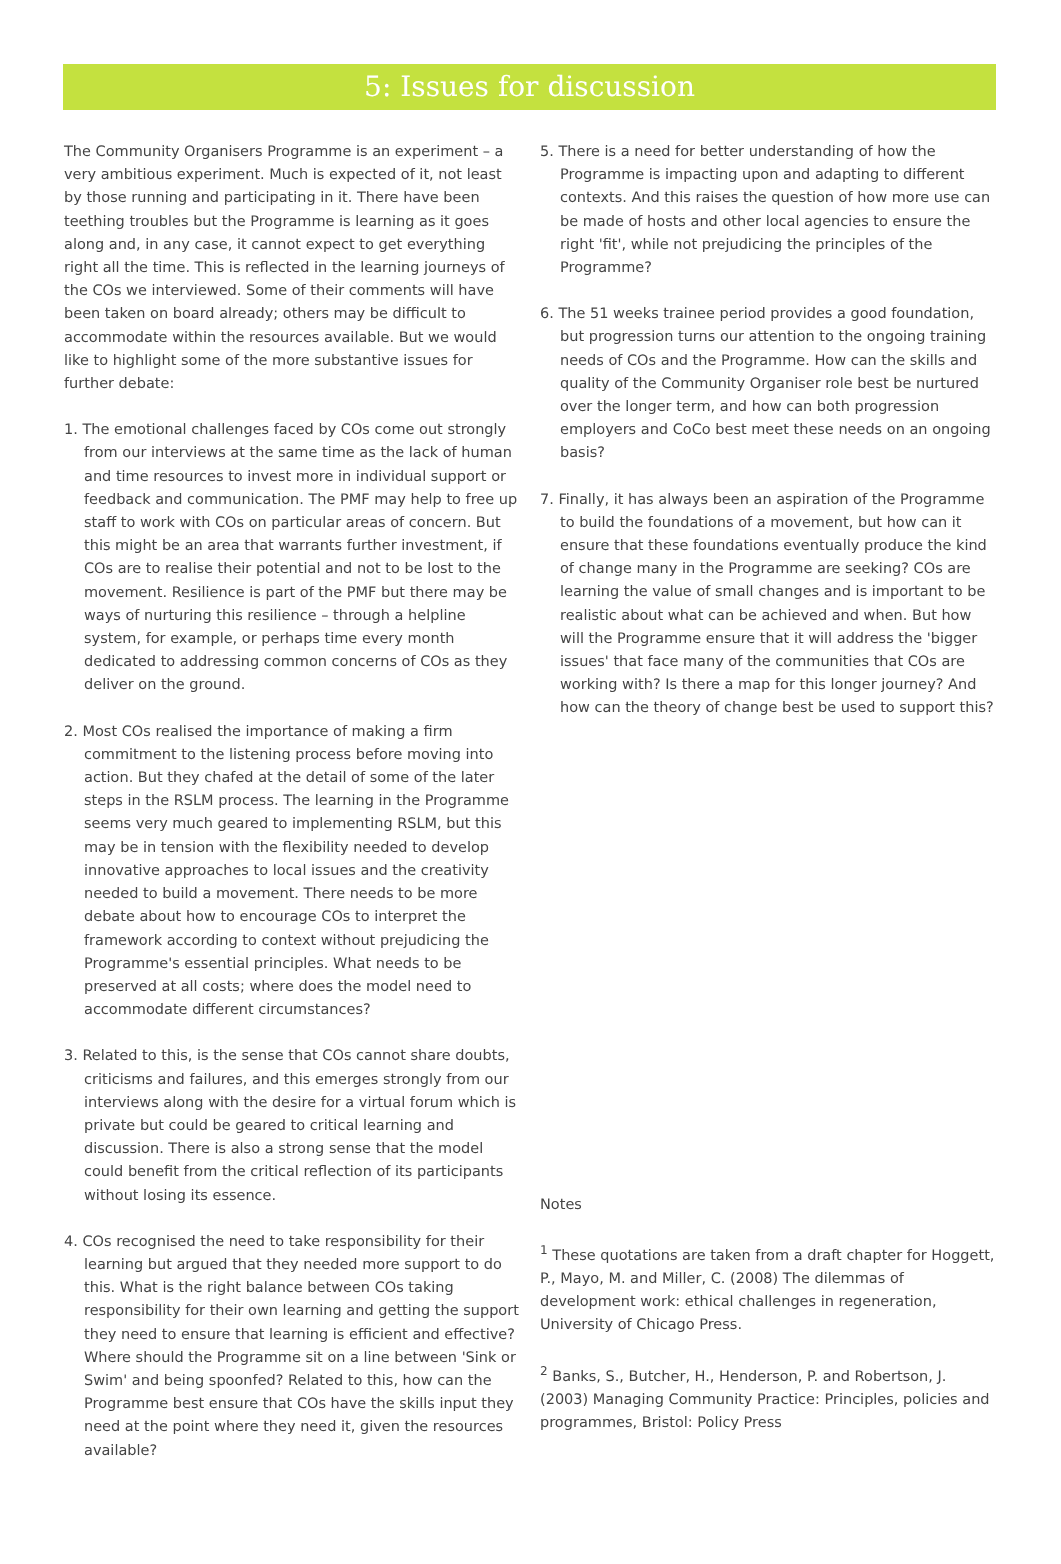5: Issues for discussion
The Community Organisers Programme is an experiment – a very ambitious experiment. Much is expected of it, not least by those running and participating in it. There have been teething troubles but the Programme is learning as it goes along and, in any case, it cannot expect to get everything right all the time. This is reflected in the learning journeys of the COs we interviewed. Some of their comments will have been taken on board already; others may be difficult to accommodate within the resources available. But we would like to highlight some of the more substantive issues for further debate:
1. The emotional challenges faced by COs come out strongly from our interviews at the same time as the lack of human and time resources to invest more in individual support or feedback and communication. The PMF may help to free up staff to work with COs on particular areas of concern. But this might be an area that warrants further investment, if COs are to realise their potential and not to be lost to the movement. Resilience is part of the PMF but there may be ways of nurturing this resilience – through a helpline system, for example, or perhaps time every month dedicated to addressing common concerns of COs as they deliver on the ground.
2. Most COs realised the importance of making a firm commitment to the listening process before moving into action. But they chafed at the detail of some of the later steps in the RSLM process. The learning in the Programme seems very much geared to implementing RSLM, but this may be in tension with the flexibility needed to develop innovative approaches to local issues and the creativity needed to build a movement. There needs to be more debate about how to encourage COs to interpret the framework according to context without prejudicing the Programme's essential principles. What needs to be preserved at all costs; where does the model need to accommodate different circumstances?
3. Related to this, is the sense that COs cannot share doubts, criticisms and failures, and this emerges strongly from our interviews along with the desire for a virtual forum which is private but could be geared to critical learning and discussion. There is also a strong sense that the model could benefit from the critical reflection of its participants without losing its essence.
4. COs recognised the need to take responsibility for their learning but argued that they needed more support to do this. What is the right balance between COs taking responsibility for their own learning and getting the support they need to ensure that learning is efficient and effective? Where should the Programme sit on a line between 'Sink or Swim' and being spoonfed? Related to this, how can the Programme best ensure that COs have the skills input they need at the point where they need it, given the resources available?
5. There is a need for better understanding of how the Programme is impacting upon and adapting to different contexts. And this raises the question of how more use can be made of hosts and other local agencies to ensure the right 'fit', while not prejudicing the principles of the Programme?
6. The 51 weeks trainee period provides a good foundation, but progression turns our attention to the ongoing training needs of COs and the Programme. How can the skills and quality of the Community Organiser role best be nurtured over the longer term, and how can both progression employers and CoCo best meet these needs on an ongoing basis?
7. Finally, it has always been an aspiration of the Programme to build the foundations of a movement, but how can it ensure that these foundations eventually produce the kind of change many in the Programme are seeking? COs are learning the value of small changes and is important to be realistic about what can be achieved and when. But how will the Programme ensure that it will address the 'bigger issues' that face many of the communities that COs are working with? Is there a map for this longer journey? And how can the theory of change best be used to support this?
Notes
<sup>1</sup> These quotations are taken from a draft chapter for Hoggett, P., Mayo, M. and Miller, C. (2008) The dilemmas of development work: ethical challenges in regeneration, University of Chicago Press.
<sup>2</sup> Banks, S., Butcher, H., Henderson, P. and Robertson, J. (2003) Managing Community Practice: Principles, policies and programmes, Bristol: Policy Press